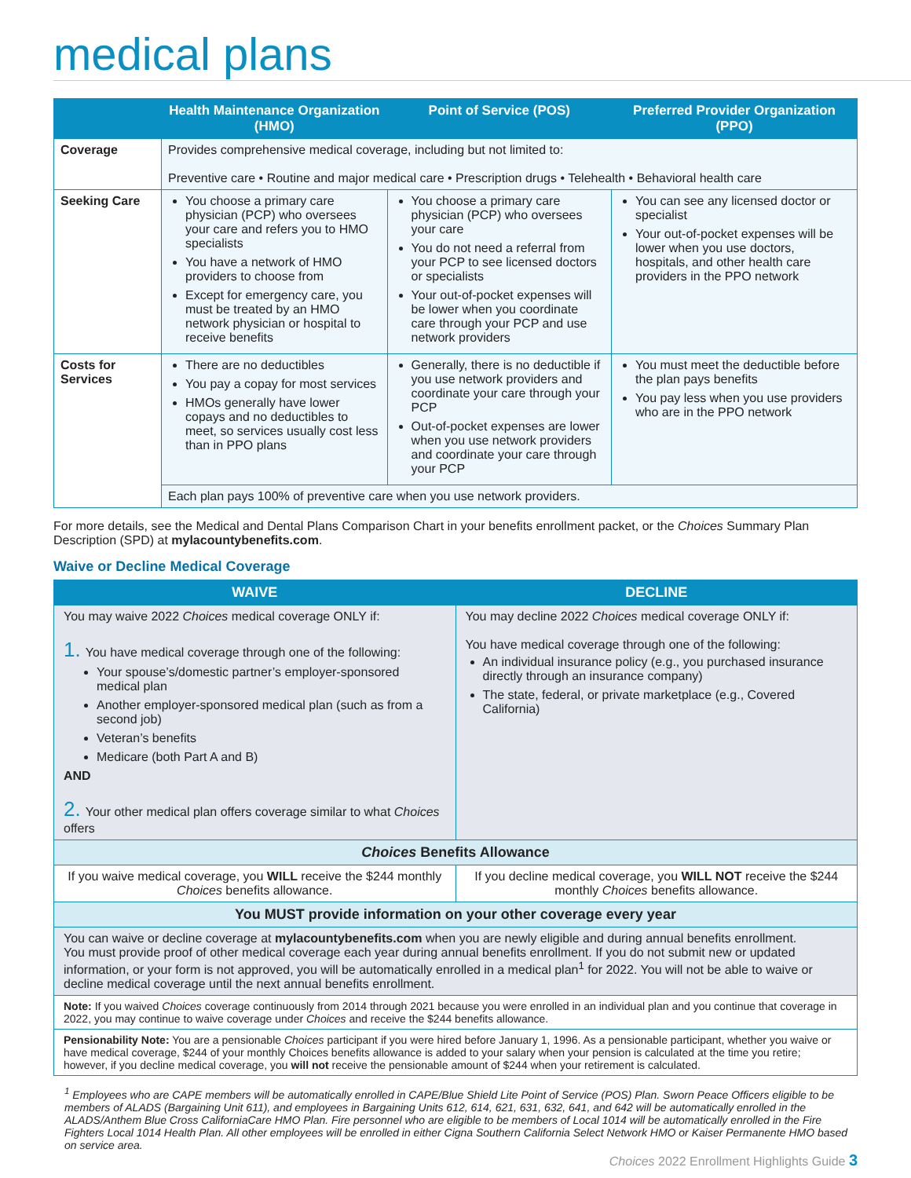medical plans
| | Health Maintenance Organization (HMO) | Point of Service (POS) | Preferred Provider Organization (PPO) |
| --- | --- | --- | --- |
| Coverage | Provides comprehensive medical coverage, including but not limited to: Preventive care • Routine and major medical care • Prescription drugs • Telehealth • Behavioral health care | | |
| Seeking Care | You choose a primary care physician (PCP) who oversees your care and refers you to HMO specialists You have a network of HMO providers to choose from Except for emergency care, you must be treated by an HMO network physician or hospital to receive benefits | You choose a primary care physician (PCP) who oversees your care You do not need a referral from your PCP to see licensed doctors or specialists Your out-of-pocket expenses will be lower when you coordinate care through your PCP and use network providers | You can see any licensed doctor or specialist Your out-of-pocket expenses will be lower when you use doctors, hospitals, and other health care providers in the PPO network |
| Costs for Services | There are no deductibles You pay a copay for most services HMOs generally have lower copays and no deductibles to meet, so services usually cost less than in PPO plans | Generally, there is no deductible if you use network providers and coordinate your care through your PCP Out-of-pocket expenses are lower when you use network providers and coordinate your care through your PCP | You must meet the deductible before the plan pays benefits You pay less when you use providers who are in the PPO network |
| | Each plan pays 100% of preventive care when you use network providers. | | |
For more details, see the Medical and Dental Plans Comparison Chart in your benefits enrollment packet, or the Choices Summary Plan Description (SPD) at mylacountybenefits.com.
Waive or Decline Medical Coverage
| WAIVE | DECLINE |
| --- | --- |
| You may waive 2022 Choices medical coverage ONLY if: 1. You have medical coverage through one of the following: Your spouse’s/domestic partner’s employer-sponsored medical plan Another employer-sponsored medical plan (such as from a second job) Veteran’s benefits Medicare (both Part A and B) AND 2. Your other medical plan offers coverage similar to what Choices offers | You may decline 2022 Choices medical coverage ONLY if: You have medical coverage through one of the following: An individual insurance policy (e.g., you purchased insurance directly through an insurance company) The state, federal, or private marketplace (e.g., Covered California) |
| Choices Benefits Allowance | |
| If you waive medical coverage, you WILL receive the $244 monthly Choices benefits allowance. | If you decline medical coverage, you WILL NOT receive the $244 monthly Choices benefits allowance. |
| You MUST provide information on your other coverage every year | |
| You can waive or decline coverage at mylacountybenefits.com when you are newly eligible and during annual benefits enrollment. You must provide proof of other medical coverage each year during annual benefits enrollment. If you do not submit new or updated information, or your form is not approved, you will be automatically enrolled in a medical plan<sup>1</sup> for 2022. You will not be able to waive or decline medical coverage until the next annual benefits enrollment. | |
| Note: If you waived Choices coverage continuously from 2014 through 2021 because you were enrolled in an individual plan and you continue that coverage in 2022, you may continue to waive coverage under Choices and receive the $244 benefits allowance. | |
| Pensionability Note: You are a pensionable Choices participant if you were hired before January 1, 1996. As a pensionable participant, whether you waive or have medical coverage, $244 of your monthly Choices benefits allowance is added to your salary when your pension is calculated at the time you retire; however, if you decline medical coverage, you will not receive the pensionable amount of $244 when your retirement is calculated. | |
<sup>1</sup> Employees who are CAPE members will be automatically enrolled in CAPE/Blue Shield Lite Point of Service (POS) Plan. Sworn Peace Officers eligible to be members of ALADS (Bargaining Unit 611), and employees in Bargaining Units 612, 614, 621, 631, 632, 641, and 642 will be automatically enrolled in the ALADS/Anthem Blue Cross CaliforniaCare HMO Plan. Fire personnel who are eligible to be members of Local 1014 will be automatically enrolled in the Fire Fighters Local 1014 Health Plan. All other employees will be enrolled in either Cigna Southern California Select Network HMO or Kaiser Permanente HMO based on service area.
Choices 2022 Enrollment Highlights Guide 3